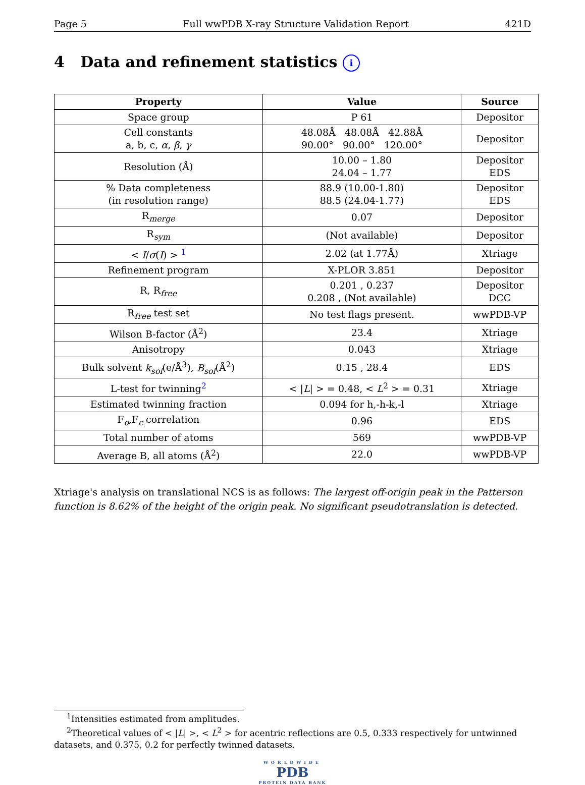Page 5 Full wwPDB X-ray Structure Validation Report 421D
4 Data and refinement statistics i
| Property | Value | Source |
| --- | --- | --- |
| Space group | P 61 | Depositor |
| Cell constants a, b, c, α , β , γ | 48.08Å 48.08Å 42.88Å 90.00° 90.00° 120.00° | Depositor |
| Resolution (Å) | 10.00 – 1.80 24.04 – 1.77 | Depositor EDS |
| % Data completeness (in resolution range) | 88.9 (10.00-1.80) 88.5 (24.04-1.77) | Depositor EDS |
| R<sub>merge</sub> | 0.07 | Depositor |
| R<sub>sym</sub> | (Not available) | Depositor |
| < I / σ ( I ) > <sup>1</sup> | 2.02 (at 1.77Å) | Xtriage |
| Refinement program | X-PLOR 3.851 | Depositor |
| R, R<sub>free</sub> | 0.201 , 0.237 0.208 , (Not available) | Depositor DCC |
| R<sub>free</sub> test set | No test flags present. | wwPDB-VP |
| Wilson B-factor (Å<sup>2</sup>) | 23.4 | Xtriage |
| Anisotropy | 0.043 | Xtriage |
| Bulk solvent k<sub>sol</sub> (e/Å<sup>3</sup>), B<sub>sol</sub> (Å<sup>2</sup>) | 0.15 , 28.4 | EDS |
| L-test for twinning<sup>2</sup> | < / L / > = 0.48, < L<sup>2</sup> > = 0.31 | Xtriage |
| Estimated twinning fraction | 0.094 for h,-h-k,-l | Xtriage |
| F<sub>o</sub>,F<sub>c</sub> correlation | 0.96 | EDS |
| Total number of atoms | 569 | wwPDB-VP |
| Average B, all atoms (Å<sup>2</sup>) | 22.0 | wwPDB-VP |
Xtriage's analysis on translational NCS is as follows: The largest off-origin peak in the Patterson function is 8.62% of the height of the origin peak. No significant pseudotranslation is detected.
<sup>1</sup> Intensities estimated from amplitudes.
<sup>2</sup> Theoretical values of < |L| >, < L<sup>2</sup> > for acentric reflections are 0.5, 0.333 respectively for untwinned datasets, and 0.375, 0.2 for perfectly twinned datasets.
WORLDWIDE
PDB
PROTEIN DATA BANK